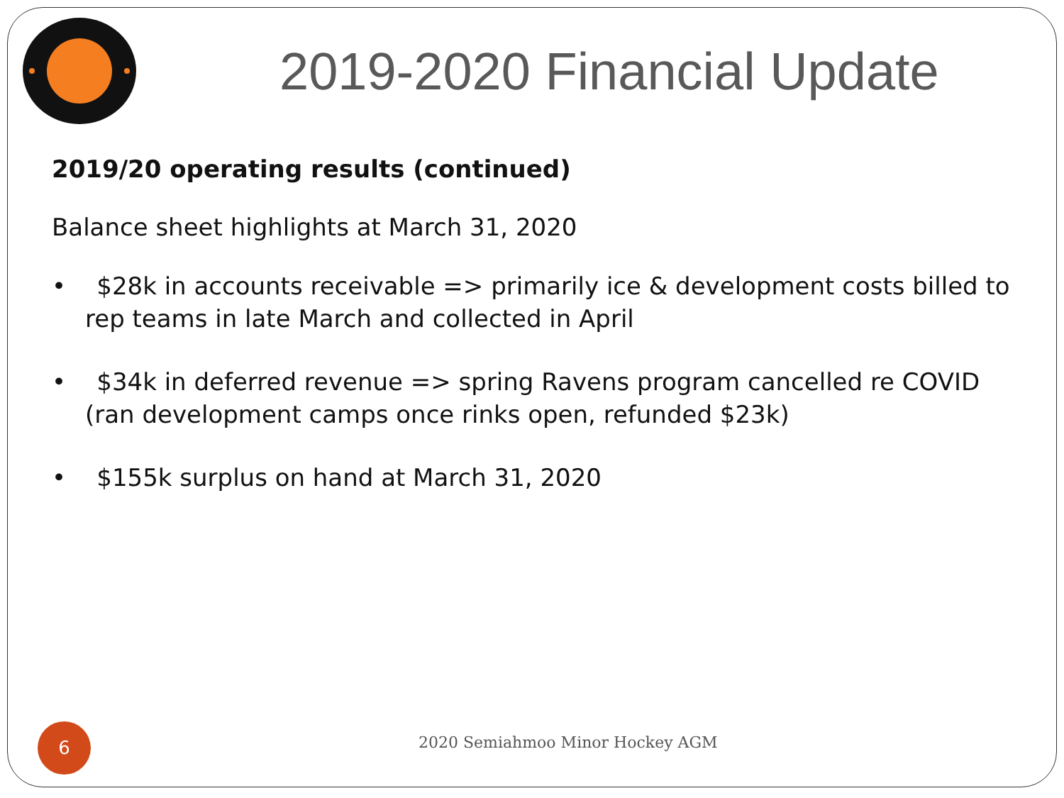2019-2020 Financial Update
2019/20 operating results (continued)
Balance sheet highlights at March 31, 2020
• $28k in accounts receivable => primarily ice & development costs billed to rep teams in late March and collected in April
• $34k in deferred revenue => spring Ravens program cancelled re COVID (ran development camps once rinks open, refunded $23k)
• $155k surplus on hand at March 31, 2020
6
2020 Semiahmoo Minor Hockey AGM